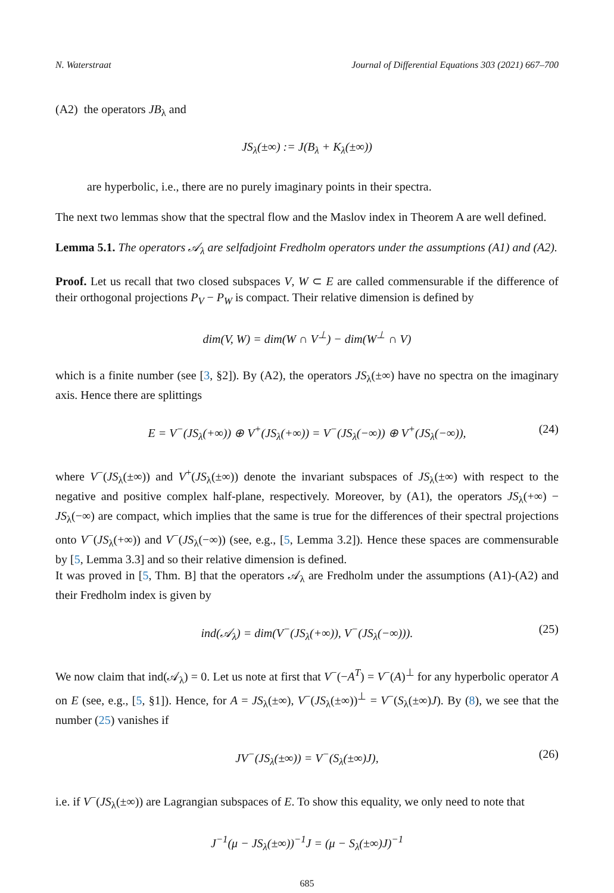N. Waterstraat Journal of Differential Equations 303 (2021) 667–700
(A2) the operators JB<sub>λ</sub> and
JS<sub>λ</sub>(±∞) := J(B<sub>λ</sub> + K<sub>λ</sub>(±∞))
are hyperbolic, i.e., there are no purely imaginary points in their spectra.
The next two lemmas show that the spectral flow and the Maslov index in Theorem A are well defined.
Lemma 5.1. The operators 𝒜<sub>λ</sub> are selfadjoint Fredholm operators under the assumptions (A1) and (A2).
Proof. Let us recall that two closed subspaces V, W ⊂ E are called commensurable if the difference of their orthogonal projections P<sub>V</sub> − P<sub>W</sub> is compact. Their relative dimension is defined by
dim(V, W) = dim(W ∩ V<sup>⊥</sup>) − dim(W<sup>⊥</sup> ∩ V)
which is a finite number (see [3, §2]). By (A2), the operators JS<sub>λ</sub>(±∞) have no spectra on the imaginary axis. Hence there are splittings
E = V<sup>−</sup>(JS<sub>λ</sub>(+∞)) ⊕ V<sup>+</sup>(JS<sub>λ</sub>(+∞)) = V<sup>−</sup>(JS<sub>λ</sub>(−∞)) ⊕ V<sup>+</sup>(JS<sub>λ</sub>(−∞)), (24)
where V<sup>−</sup>(JS<sub>λ</sub>(±∞)) and V<sup>+</sup>(JS<sub>λ</sub>(±∞)) denote the invariant subspaces of JS<sub>λ</sub>(±∞) with respect to the negative and positive complex half-plane, respectively. Moreover, by (A1), the operators JS<sub>λ</sub>(+∞) − JS<sub>λ</sub>(−∞) are compact, which implies that the same is true for the differences of their spectral projections onto V<sup>−</sup>(JS<sub>λ</sub>(+∞)) and V<sup>−</sup>(JS<sub>λ</sub>(−∞)) (see, e.g., [5, Lemma 3.2]). Hence these spaces are commensurable by [5, Lemma 3.3] and so their relative dimension is defined.
It was proved in [5, Thm. B] that the operators 𝒜<sub>λ</sub> are Fredholm under the assumptions (A1)-(A2) and their Fredholm index is given by
ind(𝒜<sub>λ</sub>) = dim(V<sup>−</sup>(JS<sub>λ</sub>(+∞)), V<sup>−</sup>(JS<sub>λ</sub>(−∞))). (25)
We now claim that ind(𝒜<sub>λ</sub>) = 0. Let us note at first that V<sup>−</sup>(−A<sup>T</sup>) = V<sup>−</sup>(A)<sup>⊥</sup> for any hyperbolic operator A on E (see, e.g., [5, §1]). Hence, for A = JS<sub>λ</sub>(±∞), V<sup>−</sup>(JS<sub>λ</sub>(±∞))<sup>⊥</sup> = V<sup>−</sup>(S<sub>λ</sub>(±∞)J). By (8), we see that the number (25) vanishes if
JV<sup>−</sup>(JS<sub>λ</sub>(±∞)) = V<sup>−</sup>(S<sub>λ</sub>(±∞)J), (26)
i.e. if V<sup>−</sup>(JS<sub>λ</sub>(±∞)) are Lagrangian subspaces of E. To show this equality, we only need to note that
J<sup>−1</sup>(μ − JS<sub>λ</sub>(±∞))<sup>−1</sup>J = (μ − S<sub>λ</sub>(±∞)J)<sup>−1</sup>
685